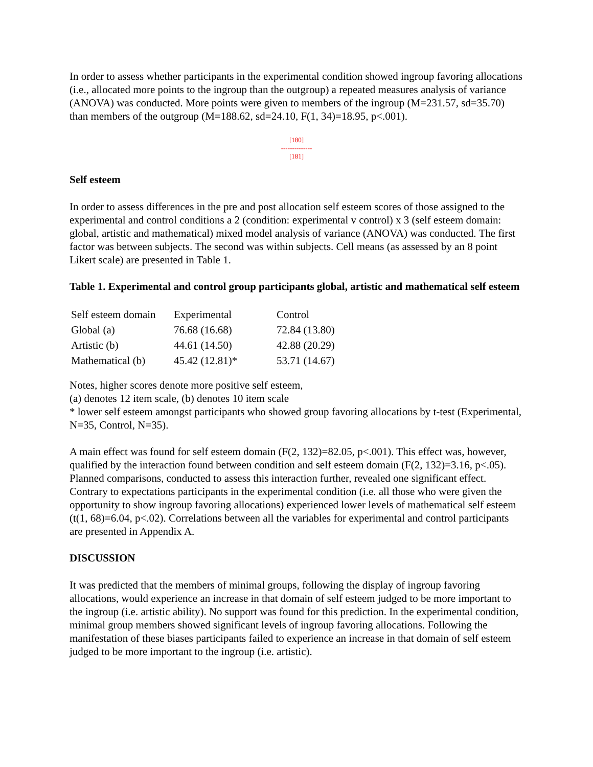In order to assess whether participants in the experimental condition showed ingroup favoring allocations (i.e., allocated more points to the ingroup than the outgroup) a repeated measures analysis of variance (ANOVA) was conducted. More points were given to members of the ingroup (M=231.57, sd=35.70) than members of the outgroup (M=188.62, sd=24.10, F(1, 34)=18.95, p<.001).
[180]
--------------
[181]
Self esteem
In order to assess differences in the pre and post allocation self esteem scores of those assigned to the experimental and control conditions a 2 (condition: experimental v control) x 3 (self esteem domain: global, artistic and mathematical) mixed model analysis of variance (ANOVA) was conducted. The first factor was between subjects. The second was within subjects. Cell means (as assessed by an 8 point Likert scale) are presented in Table 1.
Table 1. Experimental and control group participants global, artistic and mathematical self esteem
| Self esteem domain | Experimental | Control |
| Global (a) | 76.68 (16.68) | 72.84 (13.80) |
| Artistic (b) | 44.61 (14.50) | 42.88 (20.29) |
| Mathematical (b) | 45.42 (12.81)* | 53.71 (14.67) |
Notes, higher scores denote more positive self esteem,
(a) denotes 12 item scale, (b) denotes 10 item scale
* lower self esteem amongst participants who showed group favoring allocations by t-test (Experimental, N=35, Control, N=35).
A main effect was found for self esteem domain (F(2, 132)=82.05, p<.001). This effect was, however, qualified by the interaction found between condition and self esteem domain (F(2, 132)=3.16, p<.05). Planned comparisons, conducted to assess this interaction further, revealed one significant effect. Contrary to expectations participants in the experimental condition (i.e. all those who were given the opportunity to show ingroup favoring allocations) experienced lower levels of mathematical self esteem (t(1, 68)=6.04, p<.02). Correlations between all the variables for experimental and control participants are presented in Appendix A.
DISCUSSION
It was predicted that the members of minimal groups, following the display of ingroup favoring allocations, would experience an increase in that domain of self esteem judged to be more important to the ingroup (i.e. artistic ability). No support was found for this prediction. In the experimental condition, minimal group members showed significant levels of ingroup favoring allocations. Following the manifestation of these biases participants failed to experience an increase in that domain of self esteem judged to be more important to the ingroup (i.e. artistic).